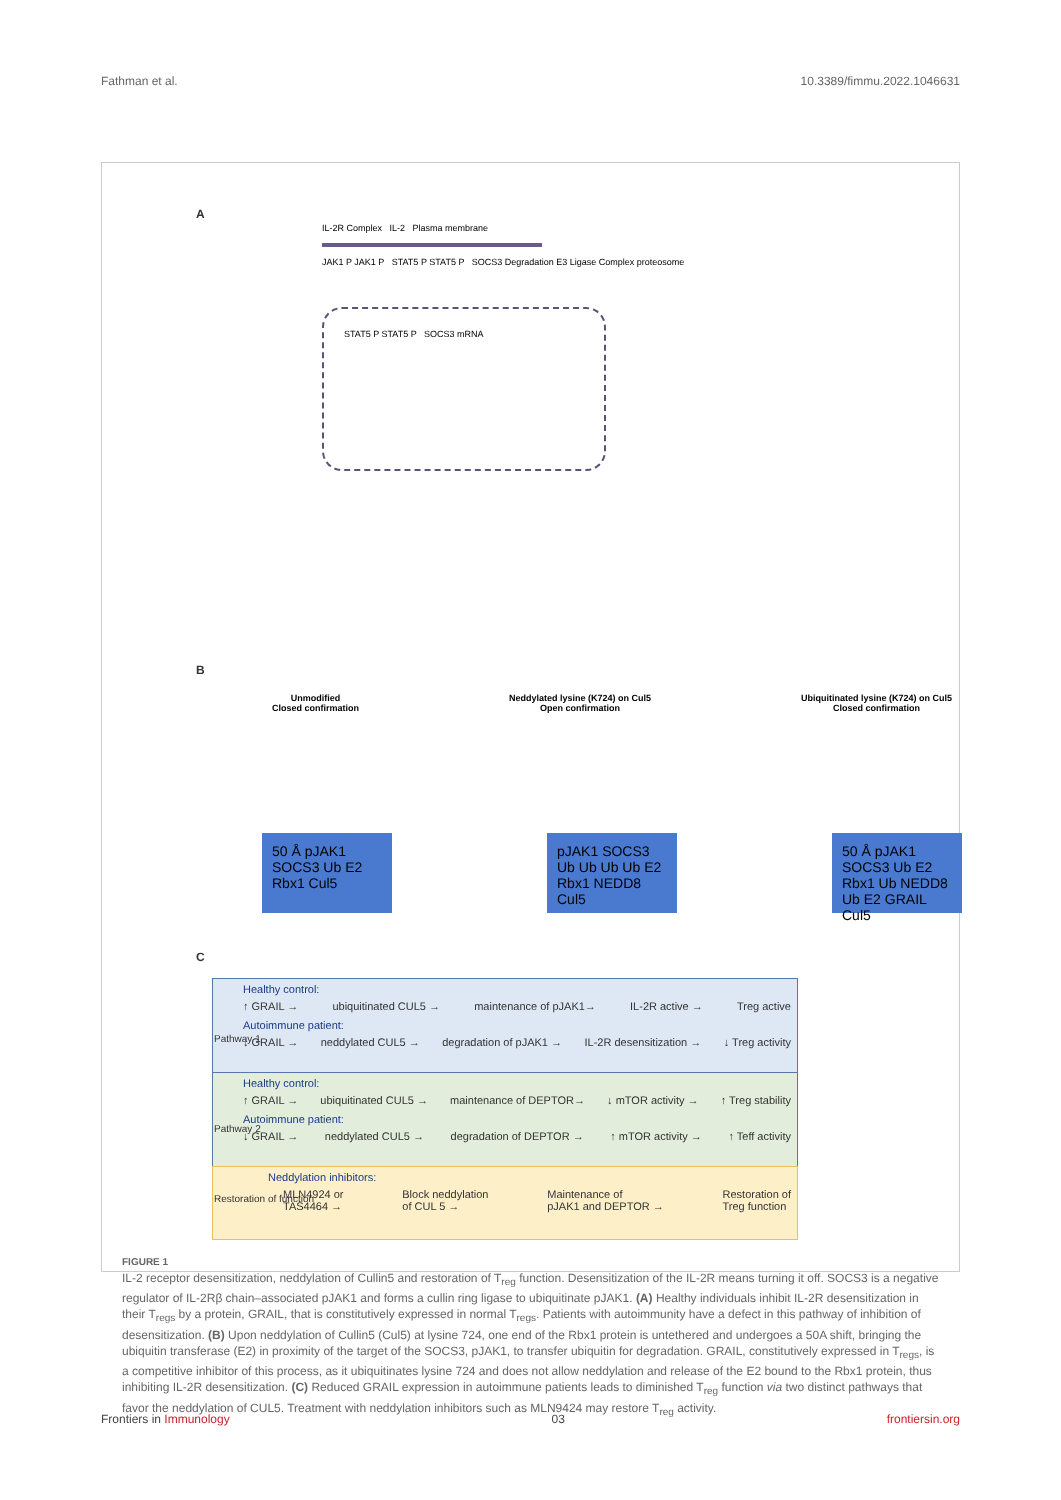Fathman et al. 10.3389/fimmu.2022.1046631
A
IL-2R Complex IL-2 Plasma membrane
JAK1 P JAK1 P STAT5 P STAT5 P SOCS3 Degradation E3 Ligase Complex proteosome
STAT5 P STAT5 P SOCS3 mRNA
B
Unmodified
Closed confirmation
Neddylated lysine (K724) on Cul5
Open confirmation
Ubiquitinated lysine (K724) on Cul5
Closed confirmation
50 Å pJAK1 SOCS3 Ub E2 Rbx1 Cul5
pJAK1 SOCS3 Ub Ub Ub Ub E2 Rbx1 NEDD8 Cul5
50 Å pJAK1 SOCS3 Ub E2 Rbx1 Ub NEDD8 Ub E2 GRAIL Cul5
C
Healthy control:
↑ GRAIL → ubiquitinated CUL5 → maintenance of pJAK1→ IL-2R active → Treg active
Autoimmune patient:
↓ GRAIL → neddylated CUL5 → degradation of pJAK1 → IL-2R desensitization → ↓ Treg activity
Healthy control:
↑ GRAIL → ubiquitinated CUL5 → maintenance of DEPTOR→ ↓ mTOR activity → ↑ Treg stability
Autoimmune patient:
↓ GRAIL → neddylated CUL5 → degradation of DEPTOR → ↑ mTOR activity → ↑ Teff activity
Neddylation inhibitors:
MLN4924 or
TAS4464 → Block neddylation
of CUL 5 → Maintenance of
pJAK1 and DEPTOR → Restoration of
Treg function
Pathway 1
Pathway 2
Restoration of function
FIGURE 1
IL-2 receptor desensitization, neddylation of Cullin5 and restoration of T<sub>reg</sub> function. Desensitization of the IL-2R means turning it off. SOCS3 is a negative regulator of IL-2Rβ chain–associated pJAK1 and forms a cullin ring ligase to ubiquitinate pJAK1. (A) Healthy individuals inhibit IL-2R desensitization in their T<sub>regs</sub> by a protein, GRAIL, that is constitutively expressed in normal T<sub>regs</sub>. Patients with autoimmunity have a defect in this pathway of inhibition of desensitization. (B) Upon neddylation of Cullin5 (Cul5) at lysine 724, one end of the Rbx1 protein is untethered and undergoes a 50A shift, bringing the ubiquitin transferase (E2) in proximity of the target of the SOCS3, pJAK1, to transfer ubiquitin for degradation. GRAIL, constitutively expressed in T<sub>regs</sub>, is a competitive inhibitor of this process, as it ubiquitinates lysine 724 and does not allow neddylation and release of the E2 bound to the Rbx1 protein, thus inhibiting IL-2R desensitization. (C) Reduced GRAIL expression in autoimmune patients leads to diminished T<sub>reg</sub> function via two distinct pathways that favor the neddylation of CUL5. Treatment with neddylation inhibitors such as MLN9424 may restore T<sub>reg</sub> activity.
Frontiers in Immunology 03 frontiersin.org